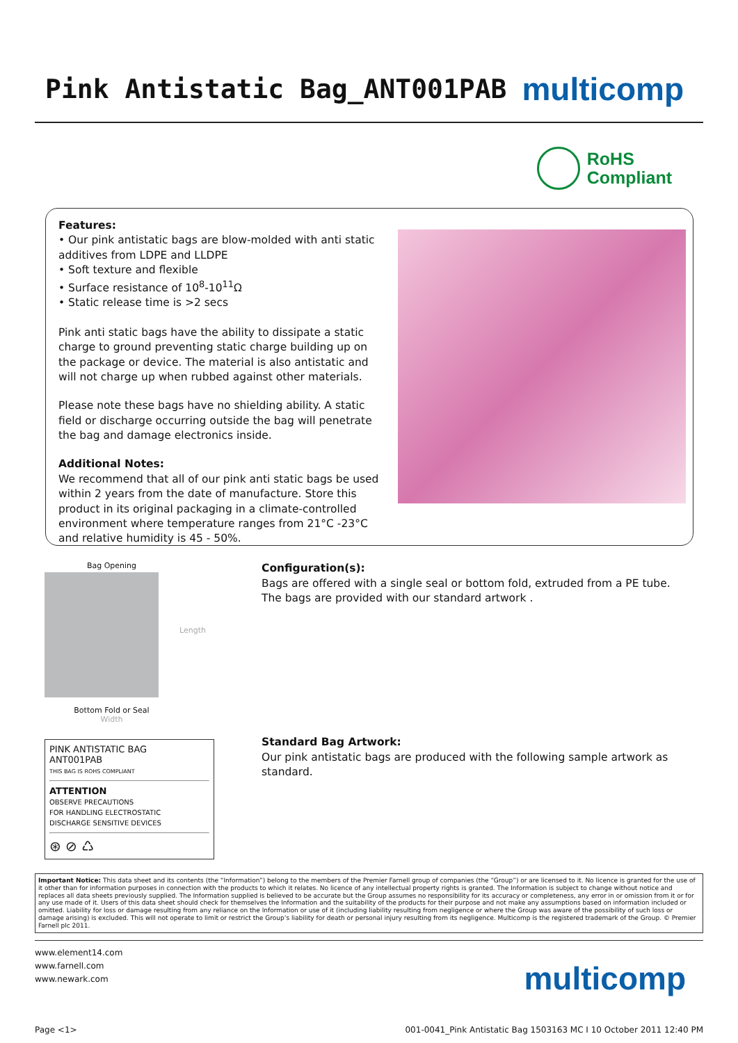Pink Antistatic Bag_ANT001PAB
multicomp
RoHS
Compliant
Features:
• Our pink antistatic bags are blow-molded with anti static additives from LDPE and LLDPE
• Soft texture and flexible
• Surface resistance of 10<sup>8</sup>-10<sup>11</sup>Ω
• Static release time is >2 secs
Pink anti static bags have the ability to dissipate a static charge to ground preventing static charge building up on the package or device. The material is also antistatic and will not charge up when rubbed against other materials.
Please note these bags have no shielding ability. A static field or discharge occurring outside the bag will penetrate the bag and damage electronics inside.
Additional Notes:
We recommend that all of our pink anti static bags be used within 2 years from the date of manufacture. Store this product in its original packaging in a climate-controlled environment where temperature ranges from 21°C -23°C and relative humidity is 45 - 50%.
Bag Opening
Length
Bottom Fold or Seal
Width
PINK ANTISTATIC BAG
ANT001PAB
THIS BAG IS ROHS COMPLIANT
ATTENTION
OBSERVE PRECAUTIONS
FOR HANDLING ELECTROSTATIC
DISCHARGE SENSITIVE DEVICES
⊛ ⊘ ♺
Configuration(s):
Bags are offered with a single seal or bottom fold, extruded from a PE tube. The bags are provided with our standard artwork .
Standard Bag Artwork:
Our pink antistatic bags are produced with the following sample artwork as standard.
Important Notice: This data sheet and its contents (the “Information”) belong to the members of the Premier Farnell group of companies (the “Group”) or are licensed to it. No licence is granted for the use of it other than for information purposes in connection with the products to which it relates. No licence of any intellectual property rights is granted. The Information is subject to change without notice and replaces all data sheets previously supplied. The Information supplied is believed to be accurate but the Group assumes no responsibility for its accuracy or completeness, any error in or omission from it or for any use made of it. Users of this data sheet should check for themselves the Information and the suitability of the products for their purpose and not make any assumptions based on information included or omitted. Liability for loss or damage resulting from any reliance on the Information or use of it (including liability resulting from negligence or where the Group was aware of the possibility of such loss or damage arising) is excluded. This will not operate to limit or restrict the Group’s liability for death or personal injury resulting from its negligence. Multicomp is the registered trademark of the Group. © Premier Farnell plc 2011.
www.element14.com
www.farnell.com
www.newark.com
multicomp
Page <1> 001-0041_Pink Antistatic Bag 1503163 MC I 10 October 2011 12:40 PM